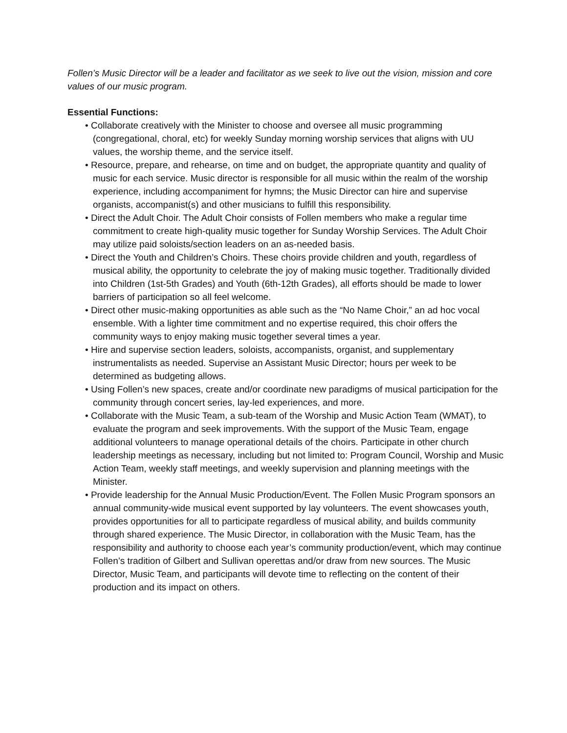Follen’s Music Director will be a leader and facilitator as we seek to live out the vision, mission and core values of our music program.
Essential Functions:
• Collaborate creatively with the Minister to choose and oversee all music programming (congregational, choral, etc) for weekly Sunday morning worship services that aligns with UU values, the worship theme, and the service itself.
• Resource, prepare, and rehearse, on time and on budget, the appropriate quantity and quality of music for each service. Music director is responsible for all music within the realm of the worship experience, including accompaniment for hymns; the Music Director can hire and supervise organists, accompanist(s) and other musicians to fulfill this responsibility.
• Direct the Adult Choir. The Adult Choir consists of Follen members who make a regular time commitment to create high-quality music together for Sunday Worship Services. The Adult Choir may utilize paid soloists/section leaders on an as-needed basis.
• Direct the Youth and Children’s Choirs. These choirs provide children and youth, regardless of musical ability, the opportunity to celebrate the joy of making music together. Traditionally divided into Children (1st-5th Grades) and Youth (6th-12th Grades), all efforts should be made to lower barriers of participation so all feel welcome.
• Direct other music-making opportunities as able such as the “No Name Choir,” an ad hoc vocal ensemble. With a lighter time commitment and no expertise required, this choir offers the community ways to enjoy making music together several times a year.
• Hire and supervise section leaders, soloists, accompanists, organist, and supplementary instrumentalists as needed. Supervise an Assistant Music Director; hours per week to be determined as budgeting allows.
• Using Follen’s new spaces, create and/or coordinate new paradigms of musical participation for the community through concert series, lay-led experiences, and more.
• Collaborate with the Music Team, a sub-team of the Worship and Music Action Team (WMAT), to evaluate the program and seek improvements. With the support of the Music Team, engage additional volunteers to manage operational details of the choirs. Participate in other church leadership meetings as necessary, including but not limited to: Program Council, Worship and Music Action Team, weekly staff meetings, and weekly supervision and planning meetings with the Minister.
• Provide leadership for the Annual Music Production/Event. The Follen Music Program sponsors an annual community-wide musical event supported by lay volunteers. The event showcases youth, provides opportunities for all to participate regardless of musical ability, and builds community through shared experience. The Music Director, in collaboration with the Music Team, has the responsibility and authority to choose each year’s community production/event, which may continue Follen’s tradition of Gilbert and Sullivan operettas and/or draw from new sources. The Music Director, Music Team, and participants will devote time to reflecting on the content of their production and its impact on others.